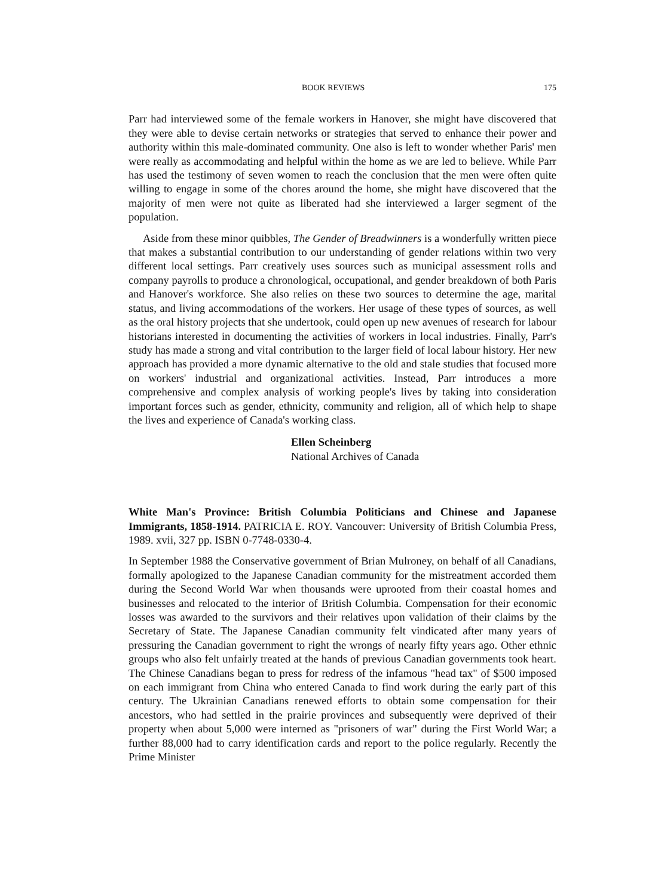BOOK REVIEWS 175
Parr had interviewed some of the female workers in Hanover, she might have discovered that they were able to devise certain networks or strategies that served to enhance their power and authority within this male-dominated community. One also is left to wonder whether Paris' men were really as accommodating and helpful within the home as we are led to believe. While Parr has used the testimony of seven women to reach the conclusion that the men were often quite willing to engage in some of the chores around the home, she might have discovered that the majority of men were not quite as liberated had she interviewed a larger segment of the population.
Aside from these minor quibbles, The Gender of Breadwinners is a wonderfully written piece that makes a substantial contribution to our understanding of gender relations within two very different local settings. Parr creatively uses sources such as municipal assessment rolls and company payrolls to produce a chronological, occupational, and gender breakdown of both Paris and Hanover's workforce. She also relies on these two sources to determine the age, marital status, and living accommodations of the workers. Her usage of these types of sources, as well as the oral history projects that she undertook, could open up new avenues of research for labour historians interested in documenting the activities of workers in local industries. Finally, Parr's study has made a strong and vital contribution to the larger field of local labour history. Her new approach has provided a more dynamic alternative to the old and stale studies that focused more on workers' industrial and organizational activities. Instead, Parr introduces a more comprehensive and complex analysis of working people's lives by taking into consideration important forces such as gender, ethnicity, community and religion, all of which help to shape the lives and experience of Canada's working class.
Ellen Scheinberg
National Archives of Canada
White Man's Province: British Columbia Politicians and Chinese and Japanese Immigrants, 1858-1914. PATRICIA E. ROY. Vancouver: University of British Columbia Press, 1989. xvii, 327 pp. ISBN 0-7748-0330-4.
In September 1988 the Conservative government of Brian Mulroney, on behalf of all Canadians, formally apologized to the Japanese Canadian community for the mistreatment accorded them during the Second World War when thousands were uprooted from their coastal homes and businesses and relocated to the interior of British Columbia. Compensation for their economic losses was awarded to the survivors and their relatives upon validation of their claims by the Secretary of State. The Japanese Canadian community felt vindicated after many years of pressuring the Canadian government to right the wrongs of nearly fifty years ago. Other ethnic groups who also felt unfairly treated at the hands of previous Canadian governments took heart. The Chinese Canadians began to press for redress of the infamous "head tax" of $500 imposed on each immigrant from China who entered Canada to find work during the early part of this century. The Ukrainian Canadians renewed efforts to obtain some compensation for their ancestors, who had settled in the prairie provinces and subsequently were deprived of their property when about 5,000 were interned as "prisoners of war" during the First World War; a further 88,000 had to carry identification cards and report to the police regularly. Recently the Prime Minister